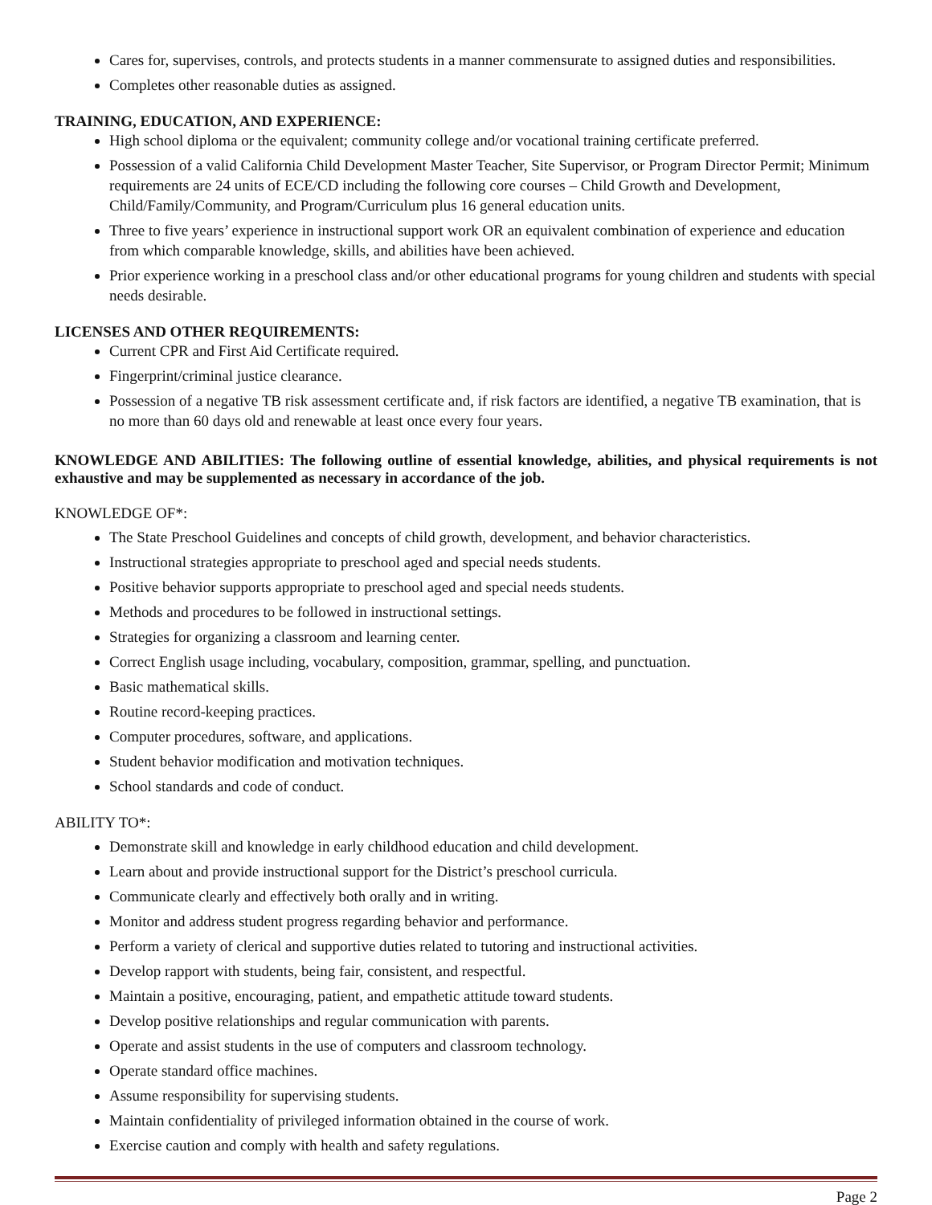Cares for, supervises, controls, and protects students in a manner commensurate to assigned duties and responsibilities.
Completes other reasonable duties as assigned.
TRAINING, EDUCATION, AND EXPERIENCE:
High school diploma or the equivalent; community college and/or vocational training certificate preferred.
Possession of a valid California Child Development Master Teacher, Site Supervisor, or Program Director Permit; Minimum requirements are 24 units of ECE/CD including the following core courses – Child Growth and Development, Child/Family/Community, and Program/Curriculum plus 16 general education units.
Three to five years’ experience in instructional support work OR an equivalent combination of experience and education from which comparable knowledge, skills, and abilities have been achieved.
Prior experience working in a preschool class and/or other educational programs for young children and students with special needs desirable.
LICENSES AND OTHER REQUIREMENTS:
Current CPR and First Aid Certificate required.
Fingerprint/criminal justice clearance.
Possession of a negative TB risk assessment certificate and, if risk factors are identified, a negative TB examination, that is no more than 60 days old and renewable at least once every four years.
KNOWLEDGE AND ABILITIES: The following outline of essential knowledge, abilities, and physical requirements is not exhaustive and may be supplemented as necessary in accordance of the job.
KNOWLEDGE OF*:
The State Preschool Guidelines and concepts of child growth, development, and behavior characteristics.
Instructional strategies appropriate to preschool aged and special needs students.
Positive behavior supports appropriate to preschool aged and special needs students.
Methods and procedures to be followed in instructional settings.
Strategies for organizing a classroom and learning center.
Correct English usage including, vocabulary, composition, grammar, spelling, and punctuation.
Basic mathematical skills.
Routine record-keeping practices.
Computer procedures, software, and applications.
Student behavior modification and motivation techniques.
School standards and code of conduct.
ABILITY TO*:
Demonstrate skill and knowledge in early childhood education and child development.
Learn about and provide instructional support for the District’s preschool curricula.
Communicate clearly and effectively both orally and in writing.
Monitor and address student progress regarding behavior and performance.
Perform a variety of clerical and supportive duties related to tutoring and instructional activities.
Develop rapport with students, being fair, consistent, and respectful.
Maintain a positive, encouraging, patient, and empathetic attitude toward students.
Develop positive relationships and regular communication with parents.
Operate and assist students in the use of computers and classroom technology.
Operate standard office machines.
Assume responsibility for supervising students.
Maintain confidentiality of privileged information obtained in the course of work.
Exercise caution and comply with health and safety regulations.
Page 2